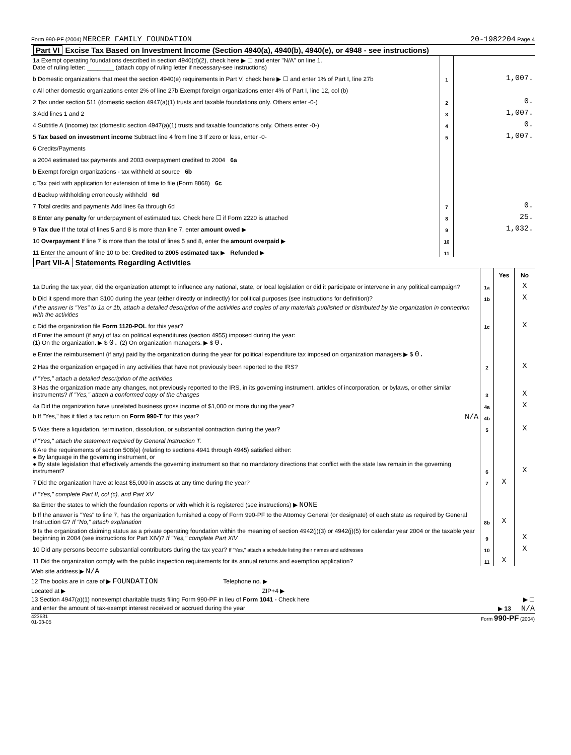Form 990-PF (2004) MERCER FAMILY FOUNDATION 20-1982204 Page 4
Part VI Excise Tax Based on Investment Income (Section 4940(a), 4940(b), 4940(e), or 4948 - see instructions)
| 1a Exempt operating foundations described in section 4940(d)(2), check here ▶ ☐ and enter "N/A" on line 1. Date of ruling letter: ________ (attach copy of ruling letter if necessary-see instructions) | | |
| b Domestic organizations that meet the section 4940(e) requirements in Part V, check here ▶ ☐ and enter 1% of Part I, line 27b | 1 | 1,007. |
| c All other domestic organizations enter 2% of line 27b Exempt foreign organizations enter 4% of Part I, line 12, col (b) | | |
| 2 Tax under section 511 (domestic section 4947(a)(1) trusts and taxable foundations only. Others enter -0-) | 2 | 0. |
| 3 Add lines 1 and 2 | 3 | 1,007. |
| 4 Subtitle A (income) tax (domestic section 4947(a)(1) trusts and taxable foundations only. Others enter -0-) | 4 | 0. |
| 5 Tax based on investment income Subtract line 4 from line 3 If zero or less, enter -0- | 5 | 1,007. |
| 6 Credits/Payments | | |
| a 2004 estimated tax payments and 2003 overpayment credited to 2004 6a | | |
| b Exempt foreign organizations - tax withheld at source 6b | | |
| c Tax paid with application for extension of time to file (Form 8868) 6c | | |
| d Backup withholding erroneously withheld 6d | | |
| 7 Total credits and payments Add lines 6a through 6d | 7 | 0. |
| 8 Enter any penalty for underpayment of estimated tax. Check here ☐ if Form 2220 is attached | 8 | 25. |
| 9 Tax due If the total of lines 5 and 8 is more than line 7, enter amount owed ▶ | 9 | 1,032. |
| 10 Overpayment If line 7 is more than the total of lines 5 and 8, enter the amount overpaid ▶ | 10 | |
| 11 Enter the amount of line 10 to be: Credited to 2005 estimated tax ▶ Refunded ▶ | 11 | |
Part VII-A Statements Regarding Activities
| | | Yes | No |
| 1a During the tax year, did the organization attempt to influence any national, state, or local legislation or did it participate or intervene in any political campaign? | 1a | | X |
| b Did it spend more than $100 during the year (either directly or indirectly) for political purposes (see instructions for definition)? | 1b | | X |
| If the answer is "Yes" to 1a or 1b, attach a detailed description of the activities and copies of any materials published or distributed by the organization in connection with the activities | | | |
| c Did the organization file Form 1120-POL for this year? | 1c | | X |
| d Enter the amount (if any) of tax on political expenditures (section 4955) imposed during the year: (1) On the organization. ▶ $ 0. (2) On organization managers. ▶ $ 0. | | | |
| e Enter the reimbursement (if any) paid by the organization during the year for political expenditure tax imposed on organization managers ▶ $ 0. | | | |
| 2 Has the organization engaged in any activities that have not previously been reported to the IRS? | 2 | | X |
| If "Yes," attach a detailed description of the activities | | | |
| 3 Has the organization made any changes, not previously reported to the IRS, in its governing instrument, articles of incorporation, or bylaws, or other similar instruments? If "Yes," attach a conformed copy of the changes | 3 | | X |
| 4a Did the organization have unrelated business gross income of $1,000 or more during the year? | 4a | | X |
| b If "Yes," has it filed a tax return on Form 990-T for this year? N/A | 4b | | |
| 5 Was there a liquidation, termination, dissolution, or substantial contraction during the year? | 5 | | X |
| If "Yes," attach the statement required by General Instruction T. | | | |
| 6 Are the requirements of section 508(e) (relating to sections 4941 through 4945) satisfied either: ● By language in the governing instrument, or ● By state legislation that effectively amends the governing instrument so that no mandatory directions that conflict with the state law remain in the governing instrument? | 6 | | X |
| 7 Did the organization have at least $5,000 in assets at any time during the year? | 7 | X | |
| If "Yes," complete Part II, col (c), and Part XV | | | |
| 8a Enter the states to which the foundation reports or with which it is registered (see instructions) ▶ NONE | | | |
| b If the answer is "Yes" to line 7, has the organization furnished a copy of Form 990-PF to the Attorney General (or designate) of each state as required by General Instruction G? If "No," attach explanation | 8b | X | |
| 9 Is the organization claiming status as a private operating foundation within the meaning of section 4942(j)(3) or 4942(j)(5) for calendar year 2004 or the taxable year beginning in 2004 (see instructions for Part XIV)? If "Yes," complete Part XIV | 9 | | X |
| 10 Did any persons become substantial contributors during the tax year? If "Yes," attach a schedule listing their names and addresses | 10 | | X |
| 11 Did the organization comply with the public inspection requirements for its annual returns and exemption application? | 11 | X | |
Web site address ▶ N/A
12 The books are in care of ▶ FOUNDATION Telephone no. ▶
Located at ▶ ZIP+4 ▶
13 Section 4947(a)(1) nonexempt charitable trusts filing Form 990-PF in lieu of Form 1041 - Check here ▶ ☐
and enter the amount of tax-exempt interest received or accrued during the year ▶ 13 N/A
423531
01-03-05 Form 990-PF (2004)